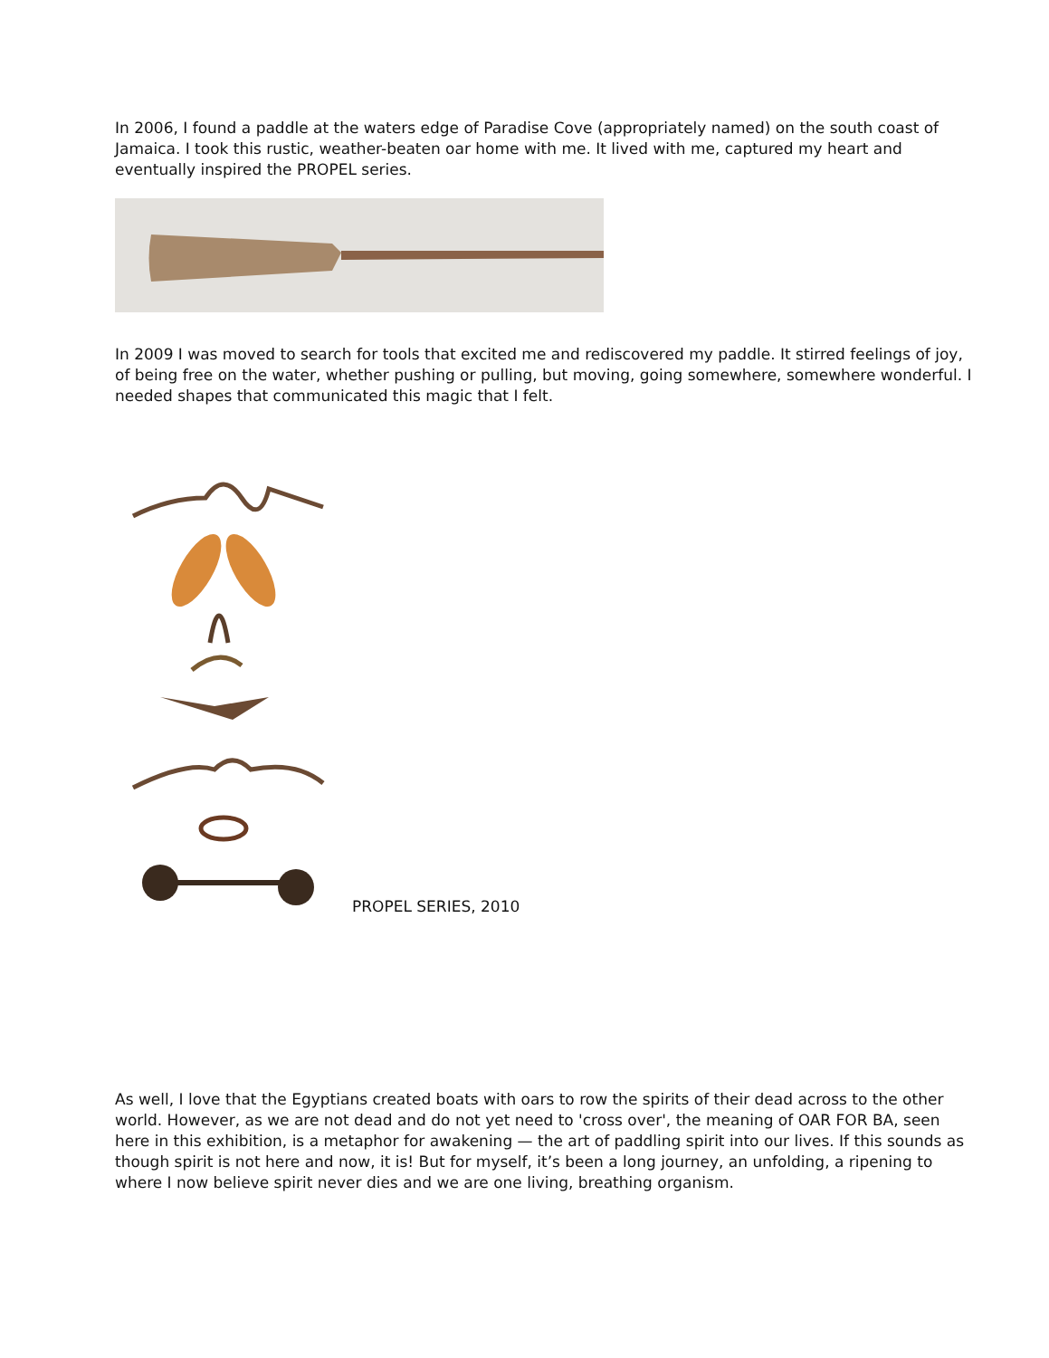In 2006, I found a paddle at the waters edge of Paradise Cove (appropriately named) on the south coast of Jamaica. I took this rustic, weather-beaten oar home with me. It lived with me, captured my heart and eventually inspired the PROPEL series.
In 2009 I was moved to search for tools that excited me and rediscovered my paddle. It stirred feelings of joy, of being free on the water, whether pushing or pulling, but moving, going somewhere, somewhere wonderful. I needed shapes that communicated this magic that I felt.
PROPEL SERIES, 2010
As well, I love that the Egyptians created boats with oars to row the spirits of their dead across to the other world. However, as we are not dead and do not yet need to 'cross over', the meaning of OAR FOR BA, seen here in this exhibition, is a metaphor for awakening — the art of paddling spirit into our lives. If this sounds as though spirit is not here and now, it is! But for myself, it’s been a long journey, an unfolding, a ripening to where I now believe spirit never dies and we are one living, breathing organism.